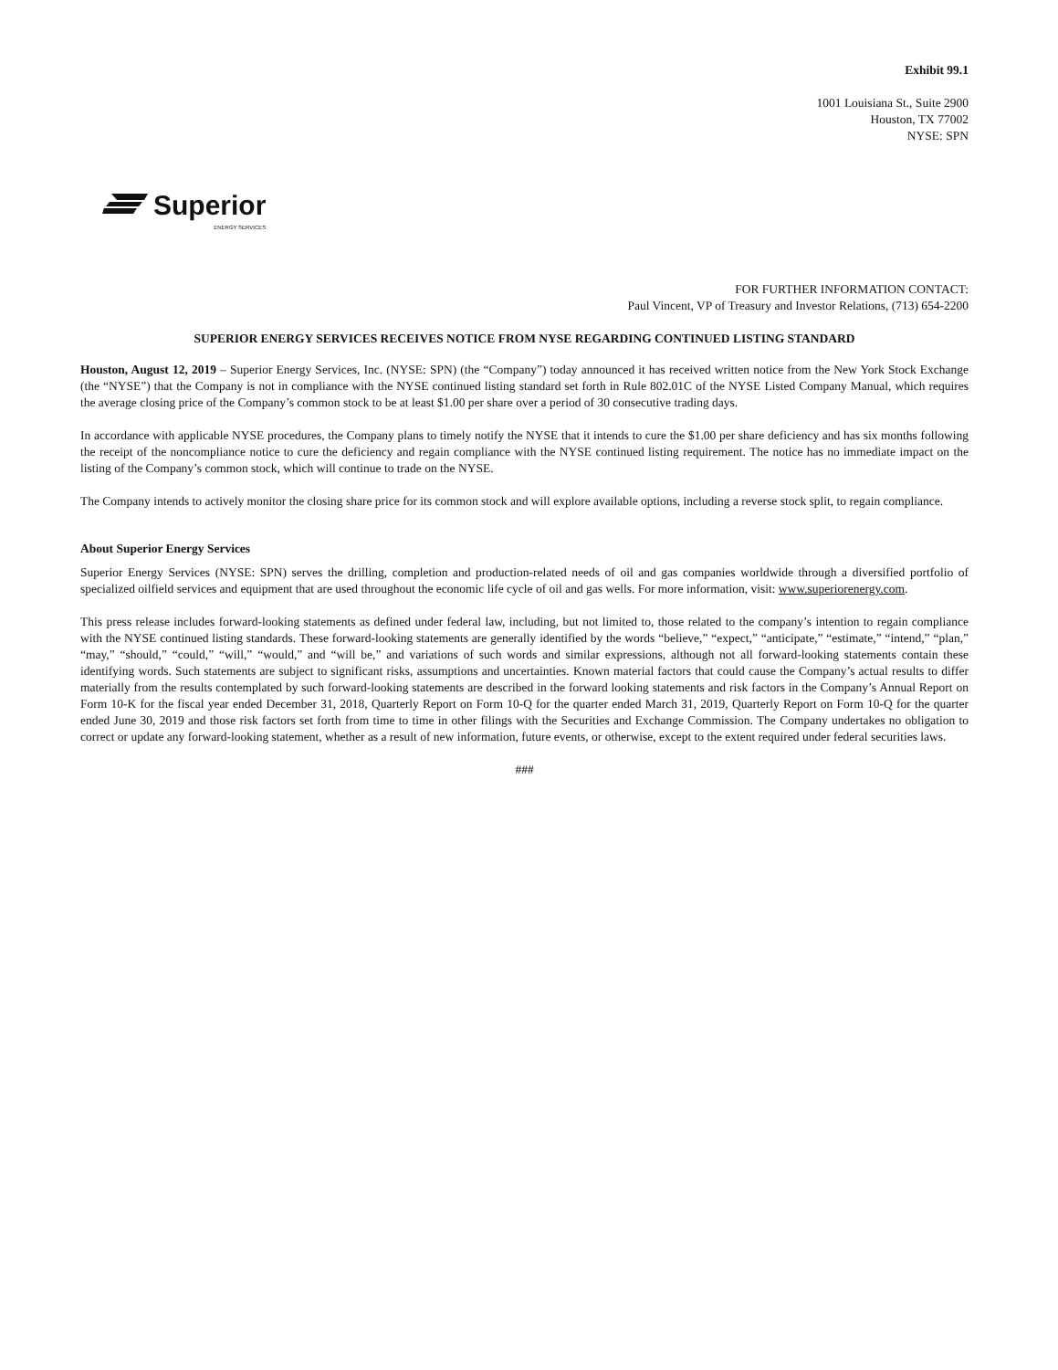Exhibit 99.1
1001 Louisiana St., Suite 2900
Houston, TX 77002
NYSE: SPN
Superior
ENERGY SERVICES
FOR FURTHER INFORMATION CONTACT:
Paul Vincent, VP of Treasury and Investor Relations, (713) 654-2200
SUPERIOR ENERGY SERVICES RECEIVES NOTICE FROM NYSE REGARDING CONTINUED LISTING STANDARD
Houston, August 12, 2019 – Superior Energy Services, Inc. (NYSE: SPN) (the “Company”) today announced it has received written notice from the New York Stock Exchange (the “NYSE”) that the Company is not in compliance with the NYSE continued listing standard set forth in Rule 802.01C of the NYSE Listed Company Manual, which requires the average closing price of the Company’s common stock to be at least $1.00 per share over a period of 30 consecutive trading days.
In accordance with applicable NYSE procedures, the Company plans to timely notify the NYSE that it intends to cure the $1.00 per share deficiency and has six months following the receipt of the noncompliance notice to cure the deficiency and regain compliance with the NYSE continued listing requirement. The notice has no immediate impact on the listing of the Company’s common stock, which will continue to trade on the NYSE.
The Company intends to actively monitor the closing share price for its common stock and will explore available options, including a reverse stock split, to regain compliance.
About Superior Energy Services
Superior Energy Services (NYSE: SPN) serves the drilling, completion and production-related needs of oil and gas companies worldwide through a diversified portfolio of specialized oilfield services and equipment that are used throughout the economic life cycle of oil and gas wells. For more information, visit: www.superiorenergy.com.
This press release includes forward-looking statements as defined under federal law, including, but not limited to, those related to the company’s intention to regain compliance with the NYSE continued listing standards. These forward-looking statements are generally identified by the words “believe,” “expect,” “anticipate,” “estimate,” “intend,” “plan,” “may,” “should,” “could,” “will,” “would,” and “will be,” and variations of such words and similar expressions, although not all forward-looking statements contain these identifying words. Such statements are subject to significant risks, assumptions and uncertainties. Known material factors that could cause the Company’s actual results to differ materially from the results contemplated by such forward-looking statements are described in the forward looking statements and risk factors in the Company’s Annual Report on Form 10-K for the fiscal year ended December 31, 2018, Quarterly Report on Form 10-Q for the quarter ended March 31, 2019, Quarterly Report on Form 10-Q for the quarter ended June 30, 2019 and those risk factors set forth from time to time in other filings with the Securities and Exchange Commission. The Company undertakes no obligation to correct or update any forward-looking statement, whether as a result of new information, future events, or otherwise, except to the extent required under federal securities laws.
###